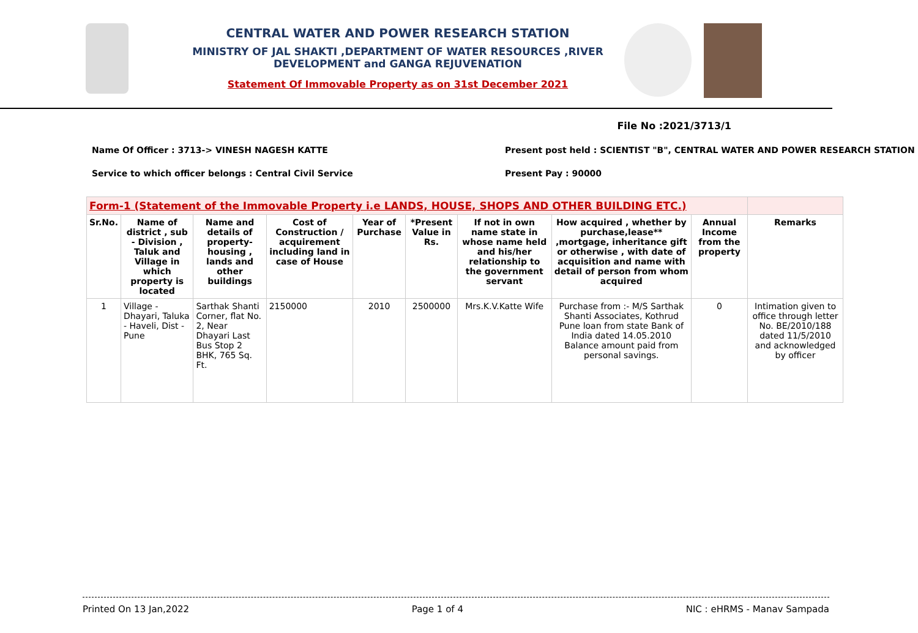CENTRAL WATER AND POWER RESEARCH STATION
MINISTRY OF JAL SHAKTI ,DEPARTMENT OF WATER RESOURCES ,RIVER DEVELOPMENT and GANGA REJUVENATION
Statement Of Immovable Property as on 31st December 2021
File No :2021/3713/1
Name Of Officer : 3713-> VINESH NAGESH KATTE Present post held : SCIENTIST "B", CENTRAL WATER AND POWER RESEARCH STATION
Service to which officer belongs : Central Civil Service Present Pay : 90000
| Form-1 (Statement of the Immovable Property i.e LANDS, HOUSE, SHOPS AND OTHER BUILDING ETC.) | | | | | | | | | |
| Sr.No. | Name of district , sub - Division , Taluk and Village in which property is located | Name and details of property- housing , lands and other buildings | Cost of Construction / acquirement including land in case of House | Year of Purchase | *Present Value in Rs. | If not in own name state in whose name held and his/her relationship to the government servant | How acquired , whether by purchase,lease** ,mortgage, inheritance gift or otherwise , with date of acquisition and name with detail of person from whom acquired | Annual Income from the property | Remarks |
| 1 | Village - Dhayari, Taluka - Haveli, Dist - Pune | Sarthak Shanti Corner, flat No. 2, Near Dhayari Last Bus Stop 2 BHK, 765 Sq. Ft. | 2150000 | 2010 | 2500000 | Mrs.K.V.Katte Wife | Purchase from :- M/S Sarthak Shanti Associates, Kothrud Pune loan from state Bank of India dated 14.05.2010 Balance amount paid from personal savings. | 0 | Intimation given to office through letter No. BE/2010/188 dated 11/5/2010 and acknowledged by officer |
Printed On 13 Jan,2022 Page 1 of 4 NIC : eHRMS - Manav Sampada